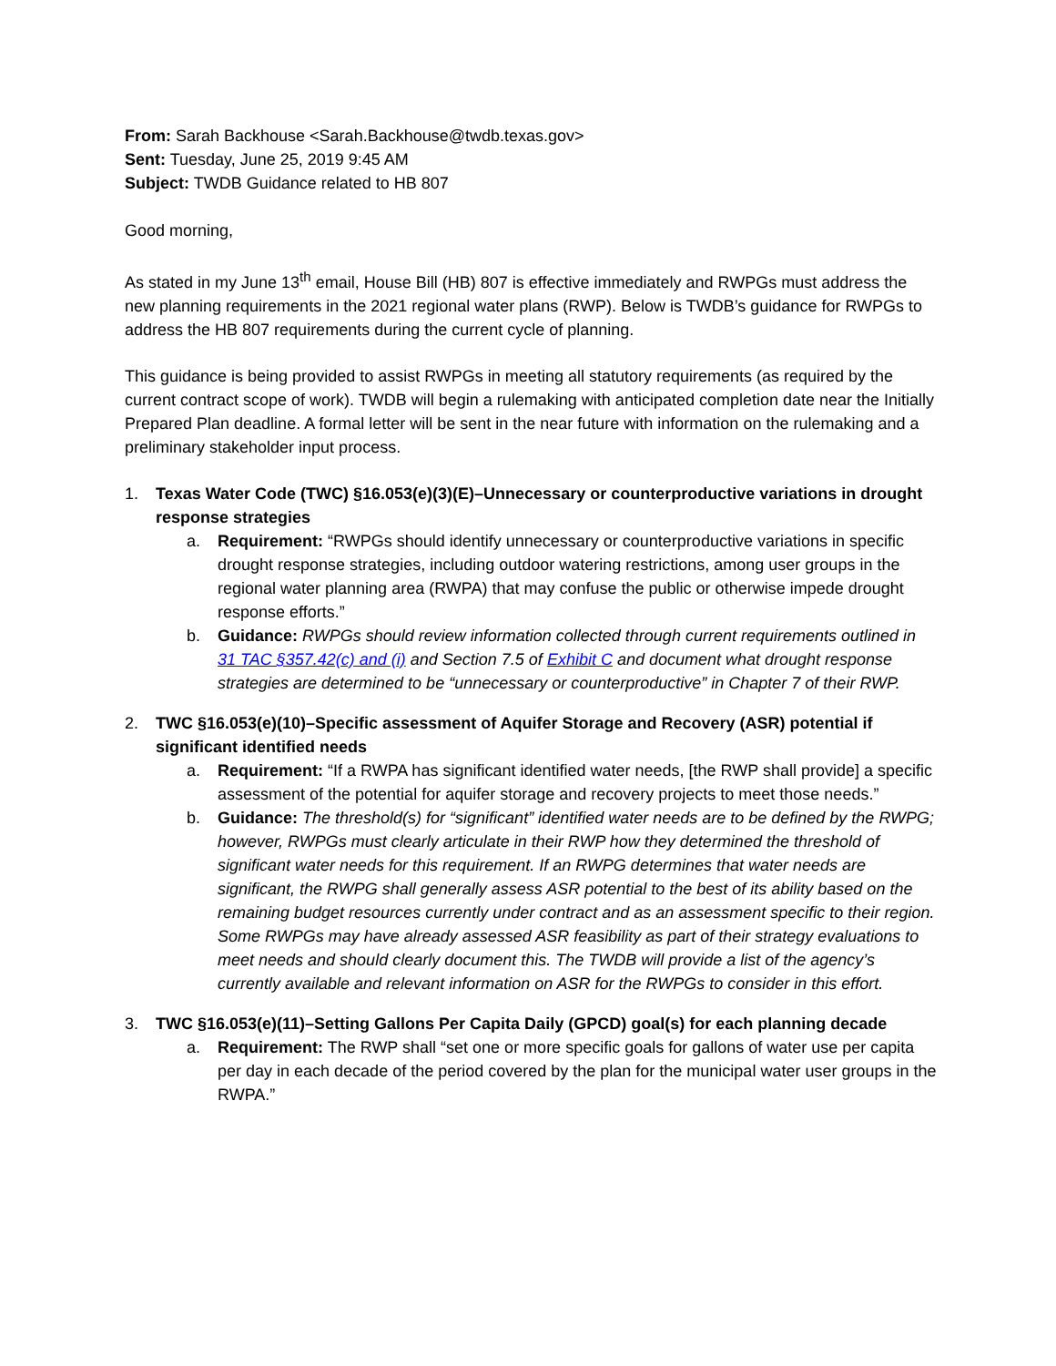From: Sarah Backhouse <Sarah.Backhouse@twdb.texas.gov>
Sent: Tuesday, June 25, 2019 9:45 AM
Subject: TWDB Guidance related to HB 807
Good morning,
As stated in my June 13<sup>th</sup> email, House Bill (HB) 807 is effective immediately and RWPGs must address the new planning requirements in the 2021 regional water plans (RWP). Below is TWDB’s guidance for RWPGs to address the HB 807 requirements during the current cycle of planning.
This guidance is being provided to assist RWPGs in meeting all statutory requirements (as required by the current contract scope of work). TWDB will begin a rulemaking with anticipated completion date near the Initially Prepared Plan deadline. A formal letter will be sent in the near future with information on the rulemaking and a preliminary stakeholder input process.
1. Texas Water Code (TWC) §16.053(e)(3)(E)–Unnecessary or counterproductive variations in drought response strategies
a. Requirement: “RWPGs should identify unnecessary or counterproductive variations in specific drought response strategies, including outdoor watering restrictions, among user groups in the regional water planning area (RWPA) that may confuse the public or otherwise impede drought response efforts.”
b. Guidance: RWPGs should review information collected through current requirements outlined in 31 TAC §357.42(c) and (i) and Section 7.5 of Exhibit C and document what drought response strategies are determined to be “unnecessary or counterproductive” in Chapter 7 of their RWP.
2. TWC §16.053(e)(10)–Specific assessment of Aquifer Storage and Recovery (ASR) potential if significant identified needs
a. Requirement: “If a RWPA has significant identified water needs, [the RWP shall provide] a specific assessment of the potential for aquifer storage and recovery projects to meet those needs.”
b. Guidance: The threshold(s) for “significant” identified water needs are to be defined by the RWPG; however, RWPGs must clearly articulate in their RWP how they determined the threshold of significant water needs for this requirement. If an RWPG determines that water needs are significant, the RWPG shall generally assess ASR potential to the best of its ability based on the remaining budget resources currently under contract and as an assessment specific to their region. Some RWPGs may have already assessed ASR feasibility as part of their strategy evaluations to meet needs and should clearly document this. The TWDB will provide a list of the agency’s currently available and relevant information on ASR for the RWPGs to consider in this effort.
3. TWC §16.053(e)(11)–Setting Gallons Per Capita Daily (GPCD) goal(s) for each planning decade
a. Requirement: The RWP shall “set one or more specific goals for gallons of water use per capita per day in each decade of the period covered by the plan for the municipal water user groups in the RWPA.”